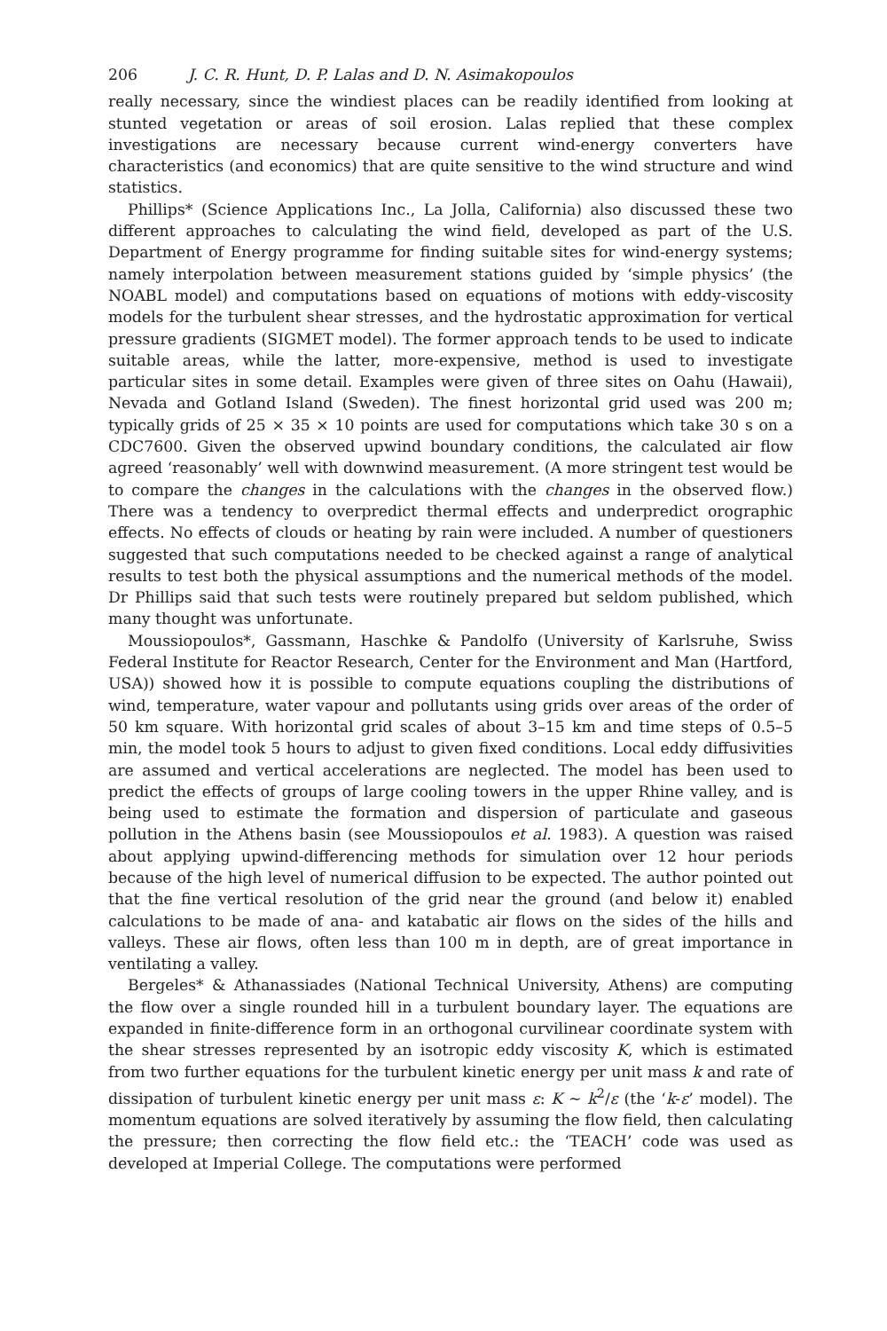206 J. C. R. Hunt, D. P. Lalas and D. N. Asimakopoulos
really necessary, since the windiest places can be readily identified from looking at stunted vegetation or areas of soil erosion. Lalas replied that these complex investigations are necessary because current wind-energy converters have characteristics (and economics) that are quite sensitive to the wind structure and wind statistics.
Phillips* (Science Applications Inc., La Jolla, California) also discussed these two different approaches to calculating the wind field, developed as part of the U.S. Department of Energy programme for finding suitable sites for wind-energy systems; namely interpolation between measurement stations guided by ‘simple physics’ (the NOABL model) and computations based on equations of motions with eddy-viscosity models for the turbulent shear stresses, and the hydrostatic approximation for vertical pressure gradients (SIGMET model). The former approach tends to be used to indicate suitable areas, while the latter, more-expensive, method is used to investigate particular sites in some detail. Examples were given of three sites on Oahu (Hawaii), Nevada and Gotland Island (Sweden). The finest horizontal grid used was 200 m; typically grids of 25 × 35 × 10 points are used for computations which take 30 s on a CDC7600. Given the observed upwind boundary conditions, the calculated air flow agreed ‘reasonably’ well with downwind measurement. (A more stringent test would be to compare the changes in the calculations with the changes in the observed flow.) There was a tendency to overpredict thermal effects and underpredict orographic effects. No effects of clouds or heating by rain were included. A number of questioners suggested that such computations needed to be checked against a range of analytical results to test both the physical assumptions and the numerical methods of the model. Dr Phillips said that such tests were routinely prepared but seldom published, which many thought was unfortunate.
Moussiopoulos*, Gassmann, Haschke & Pandolfo (University of Karlsruhe, Swiss Federal Institute for Reactor Research, Center for the Environment and Man (Hartford, USA)) showed how it is possible to compute equations coupling the distributions of wind, temperature, water vapour and pollutants using grids over areas of the order of 50 km square. With horizontal grid scales of about 3–15 km and time steps of 0.5–5 min, the model took 5 hours to adjust to given fixed conditions. Local eddy diffusivities are assumed and vertical accelerations are neglected. The model has been used to predict the effects of groups of large cooling towers in the upper Rhine valley, and is being used to estimate the formation and dispersion of particulate and gaseous pollution in the Athens basin (see Moussiopoulos et al. 1983). A question was raised about applying upwind-differencing methods for simulation over 12 hour periods because of the high level of numerical diffusion to be expected. The author pointed out that the fine vertical resolution of the grid near the ground (and below it) enabled calculations to be made of ana- and katabatic air flows on the sides of the hills and valleys. These air flows, often less than 100 m in depth, are of great importance in ventilating a valley.
Bergeles* & Athanassiades (National Technical University, Athens) are computing the flow over a single rounded hill in a turbulent boundary layer. The equations are expanded in finite-difference form in an orthogonal curvilinear coordinate system with the shear stresses represented by an isotropic eddy viscosity K, which is estimated from two further equations for the turbulent kinetic energy per unit mass k and rate of dissipation of turbulent kinetic energy per unit mass ε: K ~ k<sup>2</sup>/ε (the ‘k-ε’ model). The momentum equations are solved iteratively by assuming the flow field, then calculating the pressure; then correcting the flow field etc.: the ‘TEACH’ code was used as developed at Imperial College. The computations were performed